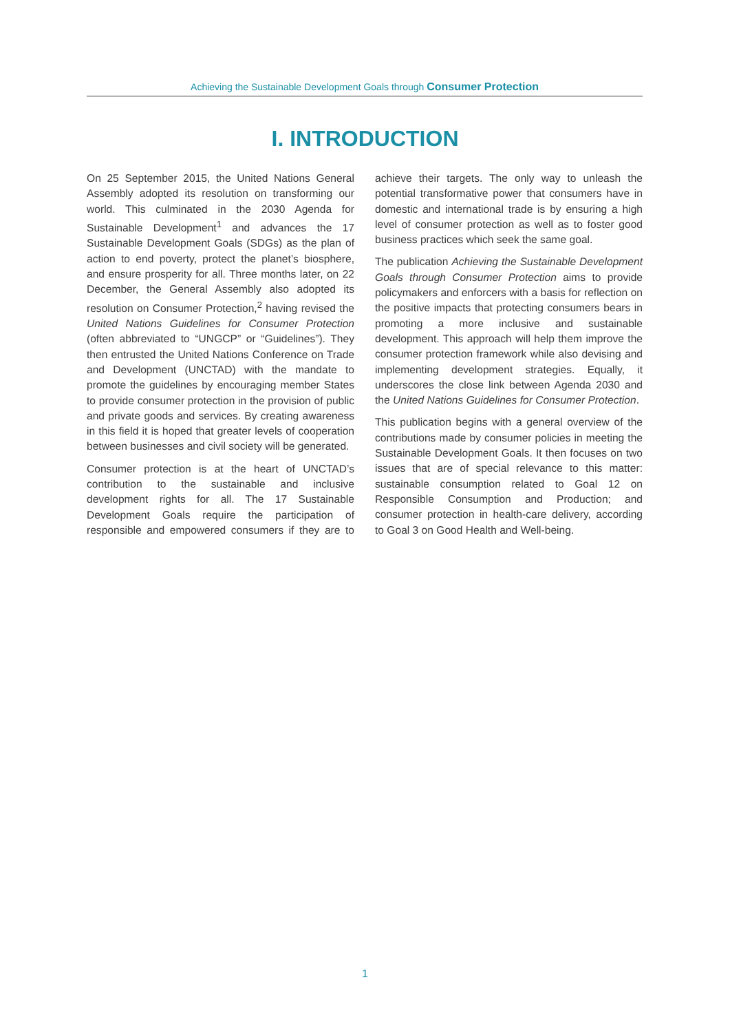Achieving the Sustainable Development Goals through Consumer Protection
I. INTRODUCTION
On 25 September 2015, the United Nations General Assembly adopted its resolution on transforming our world. This culminated in the 2030 Agenda for Sustainable Development<sup>1</sup> and advances the 17 Sustainable Development Goals (SDGs) as the plan of action to end poverty, protect the planet’s biosphere, and ensure prosperity for all. Three months later, on 22 December, the General Assembly also adopted its resolution on Consumer Protection,<sup>2</sup> having revised the United Nations Guidelines for Consumer Protection (often abbreviated to “UNGCP” or “Guidelines”). They then entrusted the United Nations Conference on Trade and Development (UNCTAD) with the mandate to promote the guidelines by encouraging member States to provide consumer protection in the provision of public and private goods and services. By creating awareness in this field it is hoped that greater levels of cooperation between businesses and civil society will be generated.
Consumer protection is at the heart of UNCTAD’s contribution to the sustainable and inclusive development rights for all. The 17 Sustainable Development Goals require the participation of responsible and empowered consumers if they are to achieve their targets. The only way to unleash the potential transformative power that consumers have in domestic and international trade is by ensuring a high level of consumer protection as well as to foster good business practices which seek the same goal.
The publication Achieving the Sustainable Development Goals through Consumer Protection aims to provide policymakers and enforcers with a basis for reflection on the positive impacts that protecting consumers bears in promoting a more inclusive and sustainable development. This approach will help them improve the consumer protection framework while also devising and implementing development strategies. Equally, it underscores the close link between Agenda 2030 and the United Nations Guidelines for Consumer Protection.
This publication begins with a general overview of the contributions made by consumer policies in meeting the Sustainable Development Goals. It then focuses on two issues that are of special relevance to this matter: sustainable consumption related to Goal 12 on Responsible Consumption and Production; and consumer protection in health-care delivery, according to Goal 3 on Good Health and Well-being.
1